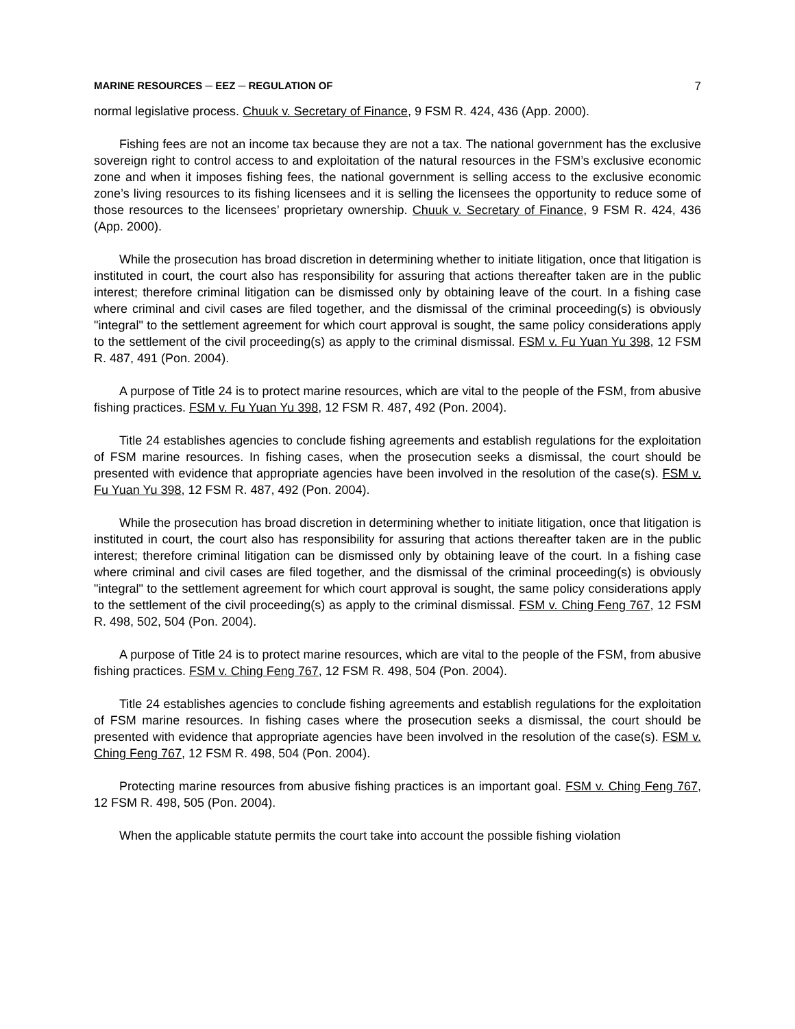MARINE RESOURCES ─ EEZ ─ REGULATION OF 7
normal legislative process. Chuuk v. Secretary of Finance, 9 FSM R. 424, 436 (App. 2000).
Fishing fees are not an income tax because they are not a tax. The national government has the exclusive sovereign right to control access to and exploitation of the natural resources in the FSM’s exclusive economic zone and when it imposes fishing fees, the national government is selling access to the exclusive economic zone’s living resources to its fishing licensees and it is selling the licensees the opportunity to reduce some of those resources to the licensees’ proprietary ownership. Chuuk v. Secretary of Finance, 9 FSM R. 424, 436 (App. 2000).
While the prosecution has broad discretion in determining whether to initiate litigation, once that litigation is instituted in court, the court also has responsibility for assuring that actions thereafter taken are in the public interest; therefore criminal litigation can be dismissed only by obtaining leave of the court. In a fishing case where criminal and civil cases are filed together, and the dismissal of the criminal proceeding(s) is obviously "integral" to the settlement agreement for which court approval is sought, the same policy considerations apply to the settlement of the civil proceeding(s) as apply to the criminal dismissal. FSM v. Fu Yuan Yu 398, 12 FSM R. 487, 491 (Pon. 2004).
A purpose of Title 24 is to protect marine resources, which are vital to the people of the FSM, from abusive fishing practices. FSM v. Fu Yuan Yu 398, 12 FSM R. 487, 492 (Pon. 2004).
Title 24 establishes agencies to conclude fishing agreements and establish regulations for the exploitation of FSM marine resources. In fishing cases, when the prosecution seeks a dismissal, the court should be presented with evidence that appropriate agencies have been involved in the resolution of the case(s). FSM v. Fu Yuan Yu 398, 12 FSM R. 487, 492 (Pon. 2004).
While the prosecution has broad discretion in determining whether to initiate litigation, once that litigation is instituted in court, the court also has responsibility for assuring that actions thereafter taken are in the public interest; therefore criminal litigation can be dismissed only by obtaining leave of the court. In a fishing case where criminal and civil cases are filed together, and the dismissal of the criminal proceeding(s) is obviously "integral" to the settlement agreement for which court approval is sought, the same policy considerations apply to the settlement of the civil proceeding(s) as apply to the criminal dismissal. FSM v. Ching Feng 767, 12 FSM R. 498, 502, 504 (Pon. 2004).
A purpose of Title 24 is to protect marine resources, which are vital to the people of the FSM, from abusive fishing practices. FSM v. Ching Feng 767, 12 FSM R. 498, 504 (Pon. 2004).
Title 24 establishes agencies to conclude fishing agreements and establish regulations for the exploitation of FSM marine resources. In fishing cases where the prosecution seeks a dismissal, the court should be presented with evidence that appropriate agencies have been involved in the resolution of the case(s). FSM v. Ching Feng 767, 12 FSM R. 498, 504 (Pon. 2004).
Protecting marine resources from abusive fishing practices is an important goal. FSM v. Ching Feng 767, 12 FSM R. 498, 505 (Pon. 2004).
When the applicable statute permits the court take into account the possible fishing violation